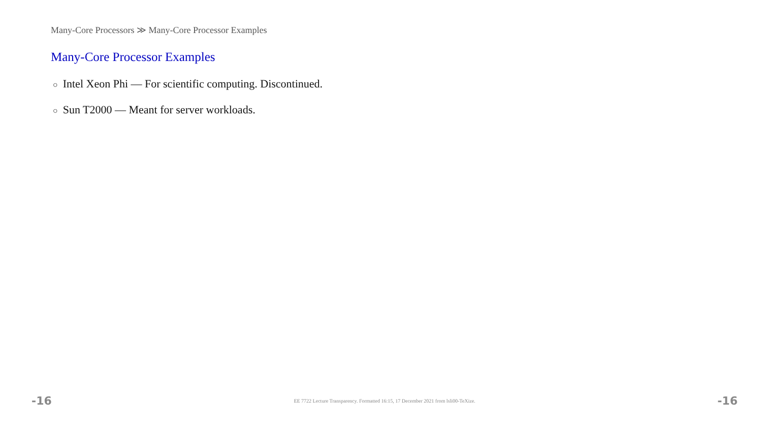Many-Core Processors ≫ Many-Core Processor Examples
Many-Core Processor Examples
○ Intel Xeon Phi — For scientific computing. Discontinued.
○ Sun T2000 — Meant for server workloads.
-16 EE 7722 Lecture Transparency. Formatted 16:15, 17 December 2021 from lsli00-TeXize. -16